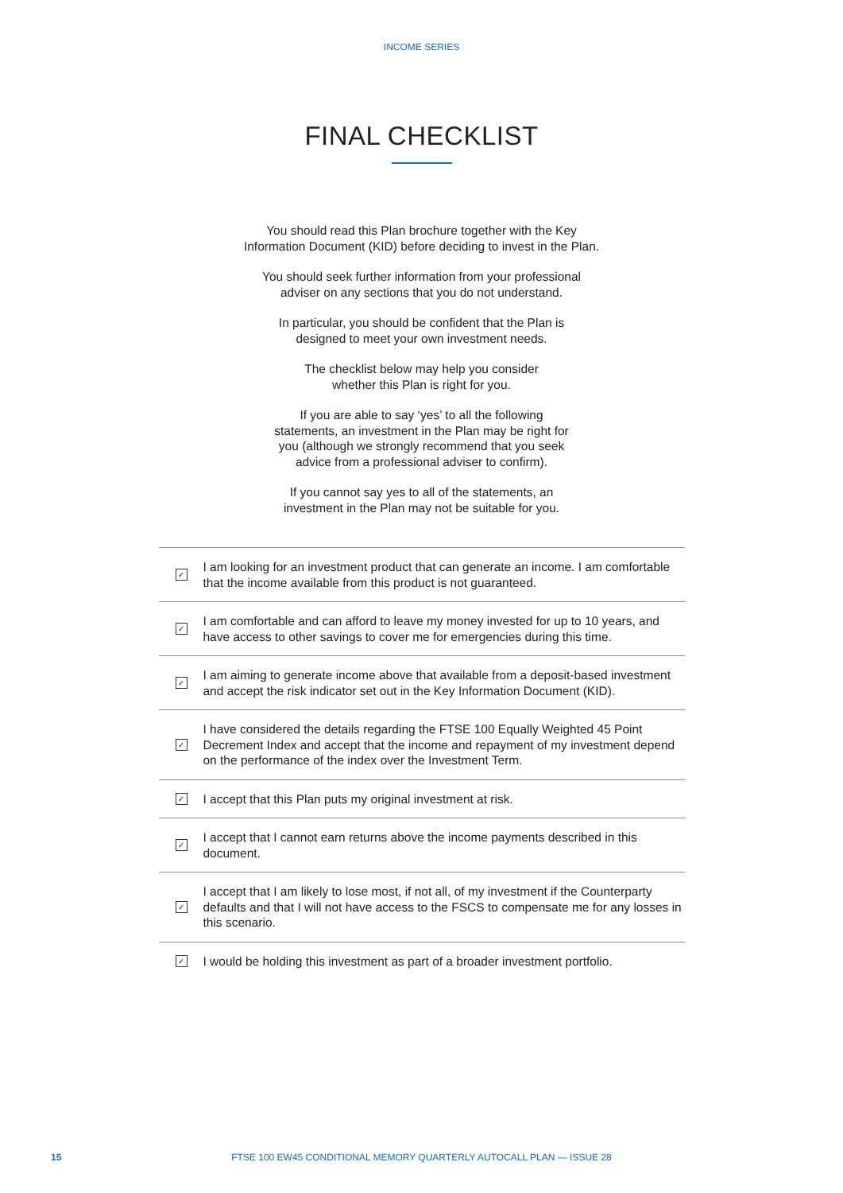INCOME SERIES
FINAL CHECKLIST
You should read this Plan brochure together with the Key
Information Document (KID) before deciding to invest in the Plan.
You should seek further information from your professional
adviser on any sections that you do not understand.
In particular, you should be confident that the Plan is
designed to meet your own investment needs.
The checklist below may help you consider
whether this Plan is right for you.
If you are able to say ‘yes’ to all the following
statements, an investment in the Plan may be right for
you (although we strongly recommend that you seek
advice from a professional adviser to confirm).
If you cannot say yes to all of the statements, an
investment in the Plan may not be suitable for you.
✓ I am looking for an investment product that can generate an income. I am comfortable that the income available from this product is not guaranteed.
✓ I am comfortable and can afford to leave my money invested for up to 10 years, and have access to other savings to cover me for emergencies during this time.
✓ I am aiming to generate income above that available from a deposit-based investment and accept the risk indicator set out in the Key Information Document (KID).
✓ I have considered the details regarding the FTSE 100 Equally Weighted 45 Point Decrement Index and accept that the income and repayment of my investment depend on the performance of the index over the Investment Term.
✓ I accept that this Plan puts my original investment at risk.
✓ I accept that I cannot earn returns above the income payments described in this document.
✓ I accept that I am likely to lose most, if not all, of my investment if the Counterparty defaults and that I will not have access to the FSCS to compensate me for any losses in this scenario.
✓ I would be holding this investment as part of a broader investment portfolio.
15
FTSE 100 EW45 CONDITIONAL MEMORY QUARTERLY AUTOCALL PLAN — ISSUE 28